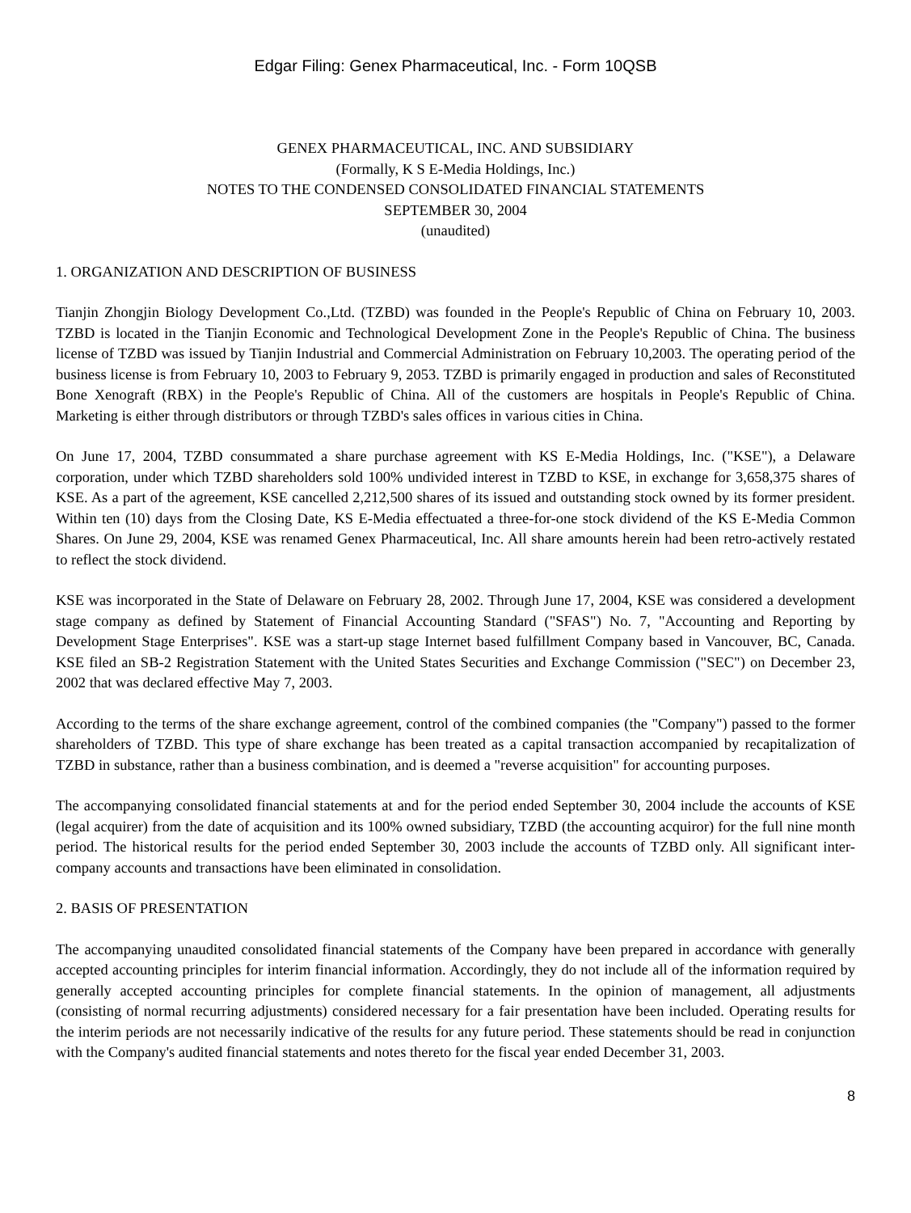Edgar Filing: Genex Pharmaceutical, Inc. - Form 10QSB
GENEX PHARMACEUTICAL, INC. AND SUBSIDIARY
(Formally, K S E-Media Holdings, Inc.)
NOTES TO THE CONDENSED CONSOLIDATED FINANCIAL STATEMENTS
SEPTEMBER 30, 2004
(unaudited)
1. ORGANIZATION AND DESCRIPTION OF BUSINESS
Tianjin Zhongjin Biology Development Co.,Ltd. (TZBD) was founded in the People's Republic of China on February 10, 2003. TZBD is located in the Tianjin Economic and Technological Development Zone in the People's Republic of China. The business license of TZBD was issued by Tianjin Industrial and Commercial Administration on February 10,2003. The operating period of the business license is from February 10, 2003 to February 9, 2053. TZBD is primarily engaged in production and sales of Reconstituted Bone Xenograft (RBX) in the People's Republic of China. All of the customers are hospitals in People's Republic of China. Marketing is either through distributors or through TZBD's sales offices in various cities in China.
On June 17, 2004, TZBD consummated a share purchase agreement with KS E-Media Holdings, Inc. ("KSE"), a Delaware corporation, under which TZBD shareholders sold 100% undivided interest in TZBD to KSE, in exchange for 3,658,375 shares of KSE. As a part of the agreement, KSE cancelled 2,212,500 shares of its issued and outstanding stock owned by its former president. Within ten (10) days from the Closing Date, KS E-Media effectuated a three-for-one stock dividend of the KS E-Media Common Shares. On June 29, 2004, KSE was renamed Genex Pharmaceutical, Inc. All share amounts herein had been retro-actively restated to reflect the stock dividend.
KSE was incorporated in the State of Delaware on February 28, 2002. Through June 17, 2004, KSE was considered a development stage company as defined by Statement of Financial Accounting Standard ("SFAS") No. 7, "Accounting and Reporting by Development Stage Enterprises". KSE was a start-up stage Internet based fulfillment Company based in Vancouver, BC, Canada. KSE filed an SB-2 Registration Statement with the United States Securities and Exchange Commission ("SEC") on December 23, 2002 that was declared effective May 7, 2003.
According to the terms of the share exchange agreement, control of the combined companies (the "Company") passed to the former shareholders of TZBD. This type of share exchange has been treated as a capital transaction accompanied by recapitalization of TZBD in substance, rather than a business combination, and is deemed a "reverse acquisition" for accounting purposes.
The accompanying consolidated financial statements at and for the period ended September 30, 2004 include the accounts of KSE (legal acquirer) from the date of acquisition and its 100% owned subsidiary, TZBD (the accounting acquiror) for the full nine month period. The historical results for the period ended September 30, 2003 include the accounts of TZBD only. All significant inter-company accounts and transactions have been eliminated in consolidation.
2. BASIS OF PRESENTATION
The accompanying unaudited consolidated financial statements of the Company have been prepared in accordance with generally accepted accounting principles for interim financial information. Accordingly, they do not include all of the information required by generally accepted accounting principles for complete financial statements. In the opinion of management, all adjustments (consisting of normal recurring adjustments) considered necessary for a fair presentation have been included. Operating results for the interim periods are not necessarily indicative of the results for any future period. These statements should be read in conjunction with the Company's audited financial statements and notes thereto for the fiscal year ended December 31, 2003.
8